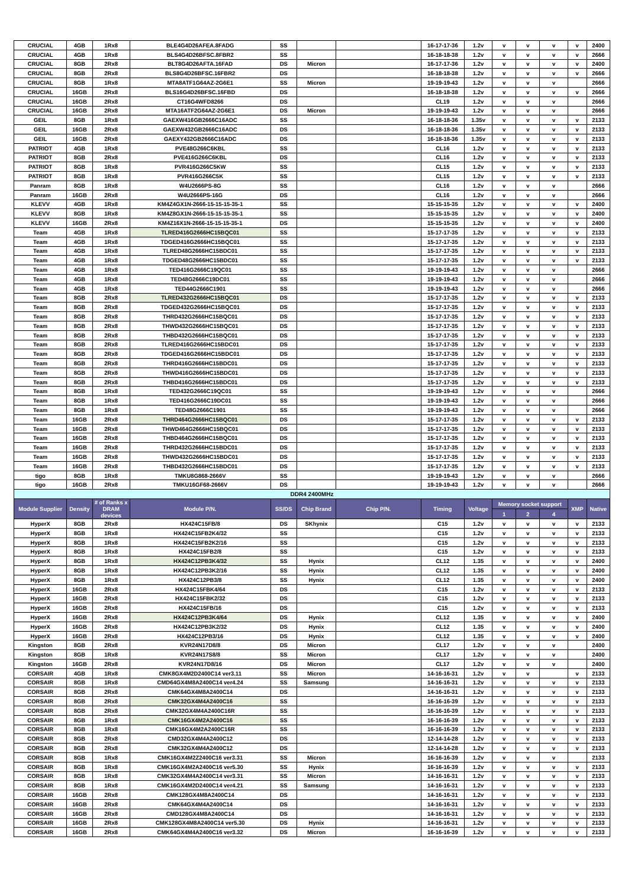| CRUCIAL | 4GB | 1Rx8 | BLE4G4D26AFEA.8FADG | SS | | | 16-17-17-36 | 1.2v | v | v | v | v | 2400 |
| CRUCIAL | 4GB | 1Rx8 | BLS4G4D26BFSC.8FBR2 | SS | | | 16-18-18-38 | 1.2v | v | v | v | v | 2666 |
| CRUCIAL | 8GB | 2Rx8 | BLT8G4D26AFTA.16FAD | DS | Micron | | 16-17-17-36 | 1.2v | v | v | v | v | 2400 |
| CRUCIAL | 8GB | 2Rx8 | BLS8G4D26BFSC.16FBR2 | DS | | | 16-18-18-38 | 1.2v | v | v | v | v | 2666 |
| CRUCIAL | 8GB | 1Rx8 | MTA8ATF1G64AZ-2G6E1 | SS | Micron | | 19-19-19-43 | 1.2v | v | v | v | | 2666 |
| CRUCIAL | 16GB | 2Rx8 | BLS16G4D26BFSC.16FBD | DS | | | 16-18-18-38 | 1.2v | v | v | v | v | 2666 |
| CRUCIAL | 16GB | 2Rx8 | CT16G4WFD8266 | DS | | | CL19 | 1.2v | v | v | v | | 2666 |
| CRUCIAL | 16GB | 2Rx8 | MTA16ATF2G64AZ-2G6E1 | DS | Micron | | 19-19-19-43 | 1.2v | v | v | v | | 2666 |
| GEIL | 8GB | 1Rx8 | GAEXW416GB2666C16ADC | SS | | | 16-18-18-36 | 1.35v | v | v | v | v | 2133 |
| GEIL | 16GB | 2Rx8 | GAEXW432GB2666C16ADC | DS | | | 16-18-18-36 | 1.35v | v | v | v | v | 2133 |
| GEIL | 16GB | 2Rx8 | GAEXY432GB2666C16ADC | DS | | | 16-18-18-36 | 1.35v | v | v | v | v | 2133 |
| PATRIOT | 4GB | 1Rx8 | PVE48G266C6KBL | SS | | | CL16 | 1.2v | v | v | v | v | 2133 |
| PATRIOT | 8GB | 2Rx8 | PVE416G266C6KBL | DS | | | CL16 | 1.2v | v | v | v | v | 2133 |
| PATRIOT | 8GB | 1Rx8 | PVR416G266C5KW | SS | | | CL15 | 1.2v | v | v | v | v | 2133 |
| PATRIOT | 8GB | 1Rx8 | PVR416G266C5K | SS | | | CL15 | 1.2v | v | v | v | v | 2133 |
| Panram | 8GB | 1Rx8 | W4U2666PS-8G | SS | | | CL16 | 1.2v | v | v | v | | 2666 |
| Panram | 16GB | 2Rx8 | W4U2666PS-16G | DS | | | CL16 | 1.2v | v | v | v | | 2666 |
| KLEVV | 4GB | 1Rx8 | KM4Z4GX1N-2666-15-15-15-35-1 | SS | | | 15-15-15-35 | 1.2v | v | v | v | v | 2400 |
| KLEVV | 8GB | 1Rx8 | KM4Z8GX1N-2666-15-15-15-35-1 | SS | | | 15-15-15-35 | 1.2v | v | v | v | v | 2400 |
| KLEVV | 16GB | 2Rx8 | KM4Z16X1N-2666-15-15-15-35-1 | DS | | | 15-15-15-35 | 1.2v | v | v | v | v | 2400 |
| Team | 4GB | 1Rx8 | TLRED416G2666HC15BQC01 | SS | | | 15-17-17-35 | 1.2v | v | v | v | v | 2133 |
| Team | 4GB | 1Rx8 | TDGED416G2666HC15BQC01 | SS | | | 15-17-17-35 | 1.2v | v | v | v | v | 2133 |
| Team | 4GB | 1Rx8 | TLRED48G2666HC15BDC01 | SS | | | 15-17-17-35 | 1.2v | v | v | v | v | 2133 |
| Team | 4GB | 1Rx8 | TDGED48G2666HC15BDC01 | SS | | | 15-17-17-35 | 1.2v | v | v | v | v | 2133 |
| Team | 4GB | 1Rx8 | TED416G2666C19QC01 | SS | | | 19-19-19-43 | 1.2v | v | v | v | | 2666 |
| Team | 4GB | 1Rx8 | TED48G2666C19DC01 | SS | | | 19-19-19-43 | 1.2v | v | v | v | | 2666 |
| Team | 4GB | 1Rx8 | TED44G2666C1901 | SS | | | 19-19-19-43 | 1.2v | v | v | v | | 2666 |
| Team | 8GB | 2Rx8 | TLRED432G2666HC15BQC01 | DS | | | 15-17-17-35 | 1.2v | v | v | v | v | 2133 |
| Team | 8GB | 2Rx8 | TDGED432G2666HC15BQC01 | DS | | | 15-17-17-35 | 1.2v | v | v | v | v | 2133 |
| Team | 8GB | 2Rx8 | THRD432G2666HC15BQC01 | DS | | | 15-17-17-35 | 1.2v | v | v | v | v | 2133 |
| Team | 8GB | 2Rx8 | THWD432G2666HC15BQC01 | DS | | | 15-17-17-35 | 1.2v | v | v | v | v | 2133 |
| Team | 8GB | 2Rx8 | THBD432G2666HC15BQC01 | DS | | | 15-17-17-35 | 1.2v | v | v | v | v | 2133 |
| Team | 8GB | 2Rx8 | TLRED416G2666HC15BDC01 | DS | | | 15-17-17-35 | 1.2v | v | v | v | v | 2133 |
| Team | 8GB | 2Rx8 | TDGED416G2666HC15BDC01 | DS | | | 15-17-17-35 | 1.2v | v | v | v | v | 2133 |
| Team | 8GB | 2Rx8 | THRD416G2666HC15BDC01 | DS | | | 15-17-17-35 | 1.2v | v | v | v | v | 2133 |
| Team | 8GB | 2Rx8 | THWD416G2666HC15BDC01 | DS | | | 15-17-17-35 | 1.2v | v | v | v | v | 2133 |
| Team | 8GB | 2Rx8 | THBD416G2666HC15BDC01 | DS | | | 15-17-17-35 | 1.2v | v | v | v | v | 2133 |
| Team | 8GB | 1Rx8 | TED432G2666C19QC01 | SS | | | 19-19-19-43 | 1.2v | v | v | v | | 2666 |
| Team | 8GB | 1Rx8 | TED416G2666C19DC01 | SS | | | 19-19-19-43 | 1.2v | v | v | v | | 2666 |
| Team | 8GB | 1Rx8 | TED48G2666C1901 | SS | | | 19-19-19-43 | 1.2v | v | v | v | | 2666 |
| Team | 16GB | 2Rx8 | THRD464G2666HC15BQC01 | DS | | | 15-17-17-35 | 1.2v | v | v | v | v | 2133 |
| Team | 16GB | 2Rx8 | THWD464G2666HC15BQC01 | DS | | | 15-17-17-35 | 1.2v | v | v | v | v | 2133 |
| Team | 16GB | 2Rx8 | THBD464G2666HC15BQC01 | DS | | | 15-17-17-35 | 1.2v | v | v | v | v | 2133 |
| Team | 16GB | 2Rx8 | THRD432G2666HC15BDC01 | DS | | | 15-17-17-35 | 1.2v | v | v | v | v | 2133 |
| Team | 16GB | 2Rx8 | THWD432G2666HC15BDC01 | DS | | | 15-17-17-35 | 1.2v | v | v | v | v | 2133 |
| Team | 16GB | 2Rx8 | THBD432G2666HC15BDC01 | DS | | | 15-17-17-35 | 1.2v | v | v | v | v | 2133 |
| tigo | 8GB | 1Rx8 | TMKU8G868-2666V | SS | | | 19-19-19-43 | 1.2v | v | v | v | | 2666 |
| tigo | 16GB | 2Rx8 | TMKU16GF68-2666V | DS | | | 19-19-19-43 | 1.2v | v | v | v | | 2666 |
| DDR4 2400MHz | | | | | | | | | | | | | |
| Module Supplier | Density | # of Ranks x DRAM devices | Module P/N. | SS/DS | Chip Brand | Chip P/N. | Timing | Voltage | Memory socket support | | | XMP | Native |
| | | | | | | | | | 1 | 2 | 4 | | |
| HyperX | 8GB | 2Rx8 | HX424C15FB/8 | DS | SKhynix | | C15 | 1.2v | v | v | v | v | 2133 |
| HyperX | 8GB | 1Rx8 | HX424C15FB2K4/32 | SS | | | C15 | 1.2v | v | v | v | v | 2133 |
| HyperX | 8GB | 1Rx8 | HX424C15FB2K2/16 | SS | | | C15 | 1.2v | v | v | v | v | 2133 |
| HyperX | 8GB | 1Rx8 | HX424C15FB2/8 | SS | | | C15 | 1.2v | v | v | v | v | 2133 |
| HyperX | 8GB | 1Rx8 | HX424C12PB3K4/32 | SS | Hynix | | CL12 | 1.35 | v | v | v | v | 2400 |
| HyperX | 8GB | 1Rx8 | HX424C12PB3K2/16 | SS | Hynix | | CL12 | 1.35 | v | v | v | v | 2400 |
| HyperX | 8GB | 1Rx8 | HX424C12PB3/8 | SS | Hynix | | CL12 | 1.35 | v | v | v | v | 2400 |
| HyperX | 16GB | 2Rx8 | HX424C15FBK4/64 | DS | | | C15 | 1.2v | v | v | v | v | 2133 |
| HyperX | 16GB | 2Rx8 | HX424C15FBK2/32 | DS | | | C15 | 1.2v | v | v | v | v | 2133 |
| HyperX | 16GB | 2Rx8 | HX424C15FB/16 | DS | | | C15 | 1.2v | v | v | v | v | 2133 |
| HyperX | 16GB | 2Rx8 | HX424C12PB3K4/64 | DS | Hynix | | CL12 | 1.35 | v | v | v | v | 2400 |
| HyperX | 16GB | 2Rx8 | HX424C12PB3K2/32 | DS | Hynix | | CL12 | 1.35 | v | v | v | v | 2400 |
| HyperX | 16GB | 2Rx8 | HX424C12PB3/16 | DS | Hynix | | CL12 | 1.35 | v | v | v | v | 2400 |
| Kingston | 8GB | 2Rx8 | KVR24N17D8/8 | DS | Micron | | CL17 | 1.2v | v | v | v | | 2400 |
| Kingston | 8GB | 1Rx8 | KVR24N17S8/8 | SS | Micron | | CL17 | 1.2v | v | v | v | | 2400 |
| Kingston | 16GB | 2Rx8 | KVR24N17D8/16 | DS | Micron | | CL17 | 1.2v | v | v | v | | 2400 |
| CORSAIR | 4GB | 1Rx8 | CMK8GX4M2D2400C14 ver3.11 | SS | Micron | | 14-16-16-31 | 1.2v | v | v | | v | 2133 |
| CORSAIR | 8GB | 1Rx8 | CMD64GX4M8A2400C14 ver4.24 | SS | Samsung | | 14-16-16-31 | 1.2v | v | v | v | v | 2133 |
| CORSAIR | 8GB | 2Rx8 | CMK64GX4M8A2400C14 | DS | | | 14-16-16-31 | 1.2v | v | v | v | v | 2133 |
| CORSAIR | 8GB | 2Rx8 | CMK32GX4M4A2400C16 | SS | | | 16-16-16-39 | 1.2v | v | v | v | v | 2133 |
| CORSAIR | 8GB | 2Rx8 | CMK32GX4M4A2400C16R | SS | | | 16-16-16-39 | 1.2v | v | v | v | v | 2133 |
| CORSAIR | 8GB | 1Rx8 | CMK16GX4M2A2400C16 | SS | | | 16-16-16-39 | 1.2v | v | v | v | v | 2133 |
| CORSAIR | 8GB | 1Rx8 | CMK16GX4M2A2400C16R | SS | | | 16-16-16-39 | 1.2v | v | v | v | v | 2133 |
| CORSAIR | 8GB | 2Rx8 | CMD32GX4M4A2400C12 | DS | | | 12-14-14-28 | 1.2v | v | v | v | v | 2133 |
| CORSAIR | 8GB | 2Rx8 | CMK32GX4M4A2400C12 | DS | | | 12-14-14-28 | 1.2v | v | v | v | v | 2133 |
| CORSAIR | 8GB | 1Rx8 | CMK16GX4M2Z2400C16 ver3.31 | SS | Micron | | 16-16-16-39 | 1.2v | v | v | v | | 2133 |
| CORSAIR | 8GB | 1Rx8 | CMK16GX4M2A2400C16 ver5.30 | SS | Hynix | | 16-16-16-39 | 1.2v | v | v | v | v | 2133 |
| CORSAIR | 8GB | 1Rx8 | CMK32GX4M4A2400C14 ver3.31 | SS | Micron | | 14-16-16-31 | 1.2v | v | v | v | v | 2133 |
| CORSAIR | 8GB | 1Rx8 | CMK16GX4M2D2400C14 ver4.21 | SS | Samsung | | 14-16-16-31 | 1.2v | v | v | v | v | 2133 |
| CORSAIR | 16GB | 2Rx8 | CMK128GX4M8A2400C14 | DS | | | 14-16-16-31 | 1.2v | v | v | v | v | 2133 |
| CORSAIR | 16GB | 2Rx8 | CMK64GX4M4A2400C14 | DS | | | 14-16-16-31 | 1.2v | v | v | v | v | 2133 |
| CORSAIR | 16GB | 2Rx8 | CMD128GX4M8A2400C14 | DS | | | 14-16-16-31 | 1.2v | v | v | v | v | 2133 |
| CORSAIR | 16GB | 2Rx8 | CMK128GX4M8A2400C14 ver5.30 | DS | Hynix | | 14-16-16-31 | 1.2v | v | v | v | v | 2133 |
| CORSAIR | 16GB | 2Rx8 | CMK64GX4M4A2400C16 ver3.32 | DS | Micron | | 16-16-16-39 | 1.2v | v | v | v | v | 2133 |